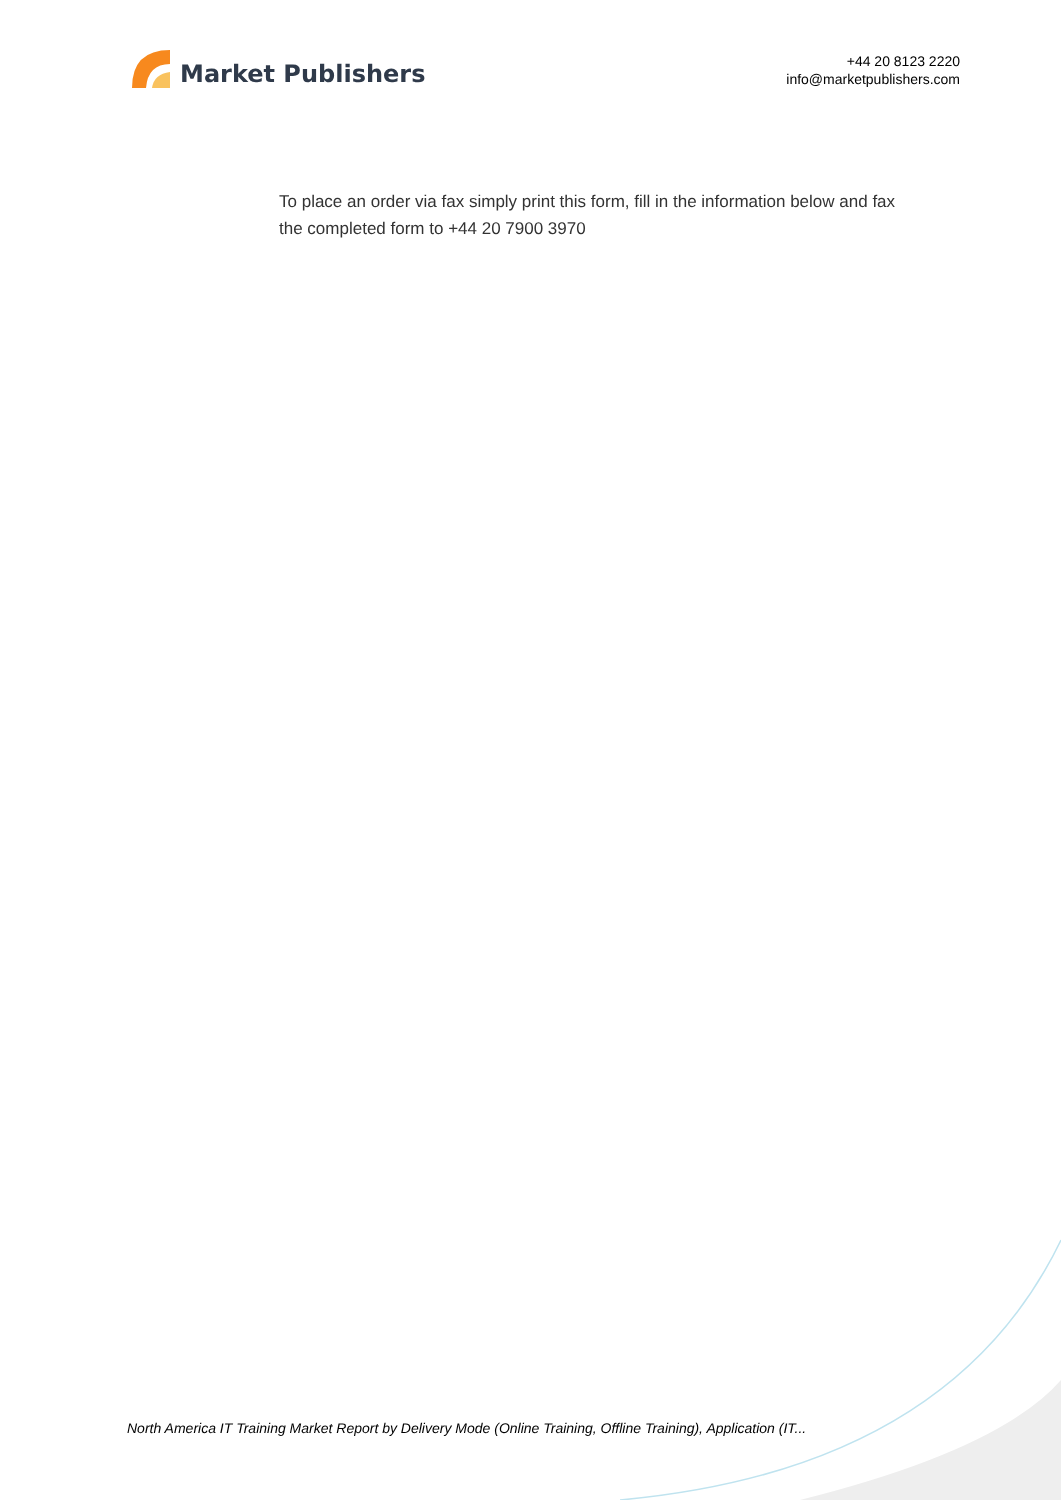Market Publishers
+44 20 8123 2220
info@marketpublishers.com
To place an order via fax simply print this form, fill in the information below and fax the completed form to +44 20 7900 3970
North America IT Training Market Report by Delivery Mode (Online Training, Offline Training), Application (IT...